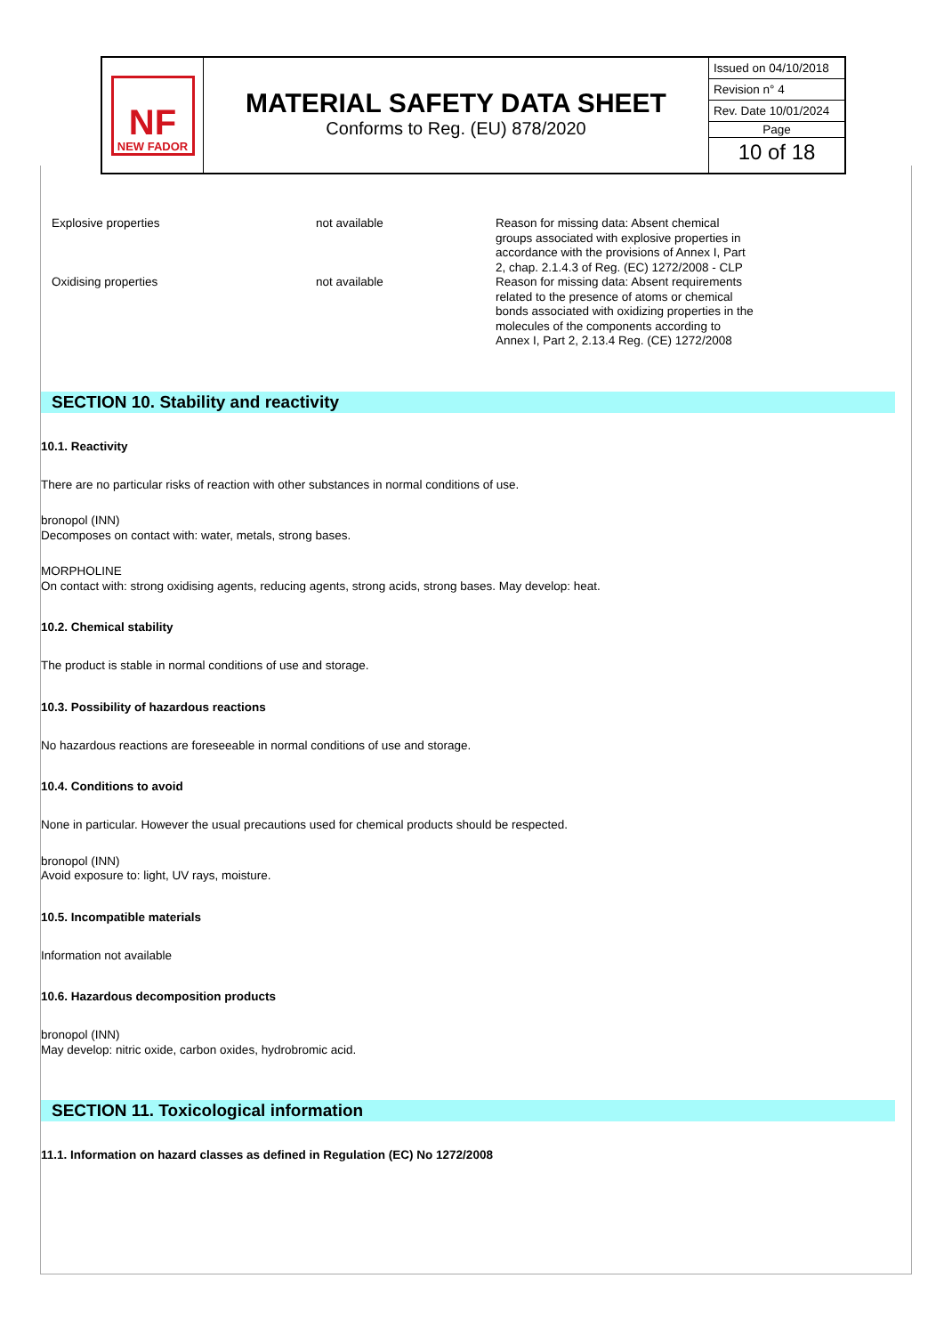NF
NEW FADOR
MATERIAL SAFETY DATA SHEET
Conforms to Reg. (EU) 878/2020
Issued on 04/10/2018
Revision n° 4
Rev. Date 10/01/2024
Page
10 of 18
| Explosive properties | not available | Reason for missing data: Absent chemical groups associated with explosive properties in accordance with the provisions of Annex I, Part 2, chap. 2.1.4.3 of Reg. (EC) 1272/2008 - CLP |
| Oxidising properties | not available | Reason for missing data: Absent requirements related to the presence of atoms or chemical bonds associated with oxidizing properties in the molecules of the components according to Annex I, Part 2, 2.13.4 Reg. (CE) 1272/2008 |
SECTION 10. Stability and reactivity
10.1. Reactivity
There are no particular risks of reaction with other substances in normal conditions of use.
bronopol (INN)
Decomposes on contact with: water, metals, strong bases.
MORPHOLINE
On contact with: strong oxidising agents, reducing agents, strong acids, strong bases. May develop: heat.
10.2. Chemical stability
The product is stable in normal conditions of use and storage.
10.3. Possibility of hazardous reactions
No hazardous reactions are foreseeable in normal conditions of use and storage.
10.4. Conditions to avoid
None in particular. However the usual precautions used for chemical products should be respected.
bronopol (INN)
Avoid exposure to: light, UV rays, moisture.
10.5. Incompatible materials
Information not available
10.6. Hazardous decomposition products
bronopol (INN)
May develop: nitric oxide, carbon oxides, hydrobromic acid.
SECTION 11. Toxicological information
11.1. Information on hazard classes as defined in Regulation (EC) No 1272/2008